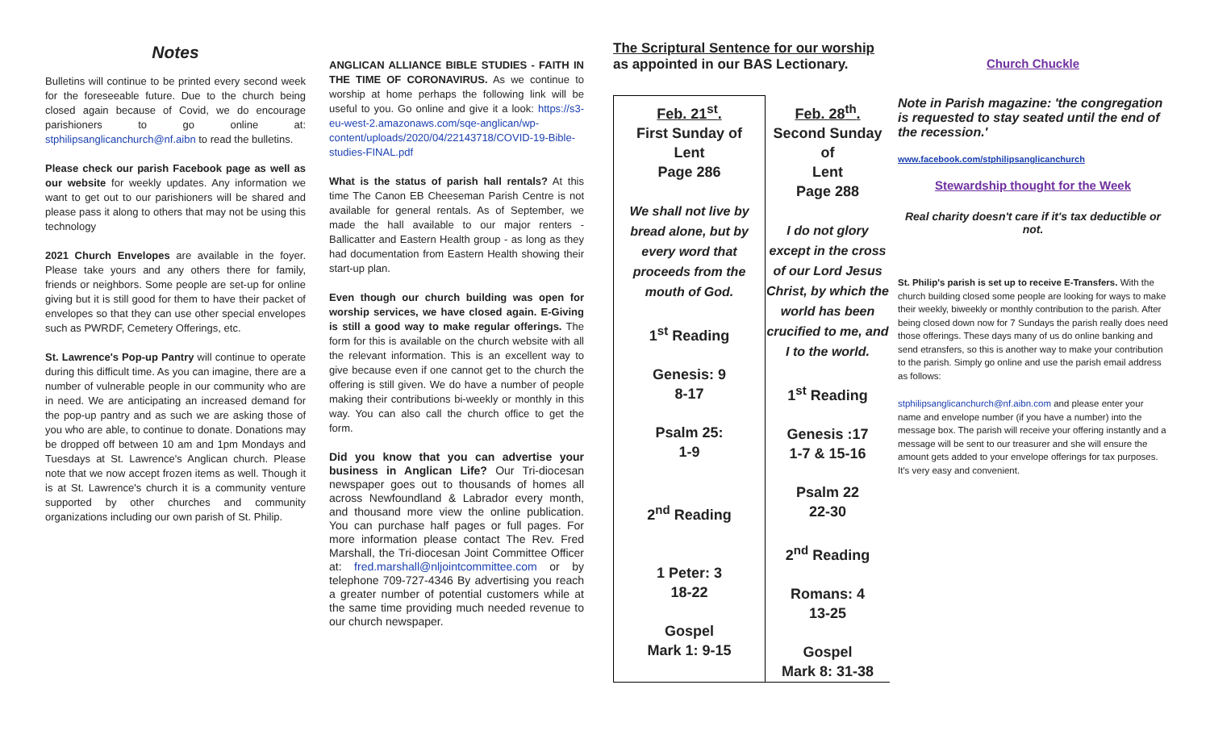Notes
Bulletins will continue to be printed every second week for the foreseeable future. Due to the church being closed again because of Covid, we do encourage parishioners to go online at: stphilipsanglicanchurch@nf.aibn to read the bulletins.
Please check our parish Facebook page as well as our website for weekly updates. Any information we want to get out to our parishioners will be shared and please pass it along to others that may not be using this technology
2021 Church Envelopes are available in the foyer. Please take yours and any others there for family, friends or neighbors. Some people are set-up for online giving but it is still good for them to have their packet of envelopes so that they can use other special envelopes such as PWRDF, Cemetery Offerings, etc.
St. Lawrence's Pop-up Pantry will continue to operate during this difficult time. As you can imagine, there are a number of vulnerable people in our community who are in need. We are anticipating an increased demand for the pop-up pantry and as such we are asking those of you who are able, to continue to donate. Donations may be dropped off between 10 am and 1pm Mondays and Tuesdays at St. Lawrence's Anglican church. Please note that we now accept frozen items as well. Though it is at St. Lawrence's church it is a community venture supported by other churches and community organizations including our own parish of St. Philip.
ANGLICAN ALLIANCE BIBLE STUDIES - FAITH IN THE TIME OF CORONAVIRUS. As we continue to worship at home perhaps the following link will be useful to you. Go online and give it a look: https://s3-eu-west-2.amazonaws.com/sqe-anglican/wp-content/uploads/2020/04/22143718/COVID-19-Bible-studies-FINAL.pdf
What is the status of parish hall rentals? At this time The Canon EB Cheeseman Parish Centre is not available for general rentals. As of September, we made the hall available to our major renters - Ballicatter and Eastern Health group - as long as they had documentation from Eastern Health showing their start-up plan.
Even though our church building was open for worship services, we have closed again. E-Giving is still a good way to make regular offerings. The form for this is available on the church website with all the relevant information. This is an excellent way to give because even if one cannot get to the church the offering is still given. We do have a number of people making their contributions bi-weekly or monthly in this way. You can also call the church office to get the form.
Did you know that you can advertise your business in Anglican Life? Our Tri-diocesan newspaper goes out to thousands of homes all across Newfoundland & Labrador every month, and thousand more view the online publication. You can purchase half pages or full pages. For more information please contact The Rev. Fred Marshall, the Tri-diocesan Joint Committee Officer at: fred.marshall@nljointcommittee.com or by telephone 709-727-4346 By advertising you reach a greater number of potential customers while at the same time providing much needed revenue to our church newspaper.
The Scriptural Sentence for our worship
as appointed in our BAS Lectionary.
| Feb. 21<sup>st</sup>. First Sunday of Lent Page 286 We shall not live by bread alone, but by every word that proceeds from the mouth of God. 1<sup>st</sup> Reading Genesis: 9 8-17 Psalm 25: 1-9 2<sup>nd</sup> Reading 1 Peter: 3 18-22 Gospel Mark 1: 9-15 | Feb. 28<sup>th</sup>. Second Sunday of Lent Page 288 I do not glory except in the cross of our Lord Jesus Christ, by which the world has been crucified to me, and I to the world. 1<sup>st</sup> Reading Genesis :17 1-7 & 15-16 Psalm 22 22-30 2<sup>nd</sup> Reading Romans: 4 13-25 Gospel Mark 8: 31-38 |
Church Chuckle
Note in Parish magazine: 'the congregation is requested to stay seated until the end of the recession.'
www.facebook.com/stphilipsanglicanchurch
Stewardship thought for the Week
Real charity doesn't care if it's tax deductible or not.
St. Philip's parish is set up to receive E-Transfers. With the church building closed some people are looking for ways to make their weekly, biweekly or monthly contribution to the parish. After being closed down now for 7 Sundays the parish really does need those offerings. These days many of us do online banking and send etransfers, so this is another way to make your contribution to the parish. Simply go online and use the parish email address as follows:
stphilipsanglicanchurch@nf.aibn.com and please enter your name and envelope number (if you have a number) into the message box. The parish will receive your offering instantly and a message will be sent to our treasurer and she will ensure the amount gets added to your envelope offerings for tax purposes. It's very easy and convenient.